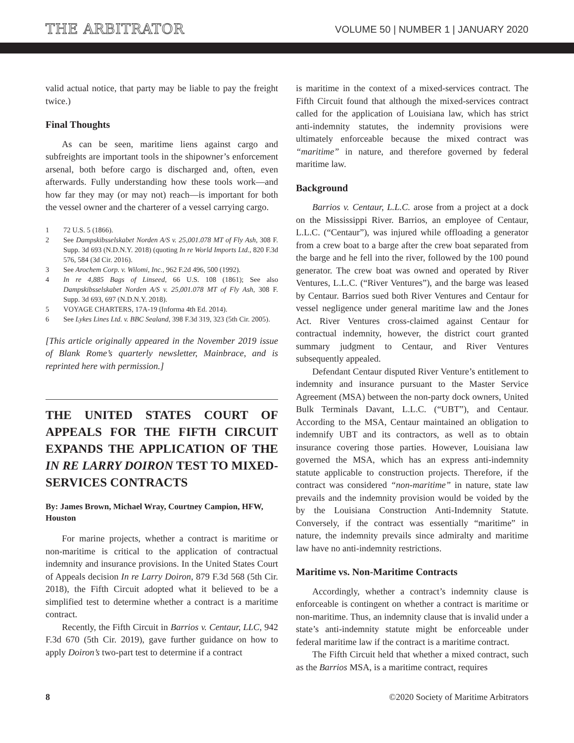THE ARBITRATOR
VOLUME 50 | NUMBER 1 | JANUARY 2020
valid actual notice, that party may be liable to pay the freight twice.)
Final Thoughts
As can be seen, maritime liens against cargo and subfreights are important tools in the shipowner’s enforcement arsenal, both before cargo is discharged and, often, even afterwards. Fully understanding how these tools work—and how far they may (or may not) reach—is important for both the vessel owner and the charterer of a vessel carrying cargo.
1 72 U.S. 5 (1866).
2 See Dampskibsselskabet Norden A/S v. 25,001.078 MT of Fly Ash, 308 F. Supp. 3d 693 (N.D.N.Y. 2018) (quoting In re World Imports Ltd., 820 F.3d 576, 584 (3d Cir. 2016).
3 See Arochem Corp. v. Wilomi, Inc., 962 F.2d 496, 500 (1992).
4 In re 4,885 Bags of Linseed, 66 U.S. 108 (1861); See also Dampskibsselskabet Norden A/S v. 25,001.078 MT of Fly Ash, 308 F. Supp. 3d 693, 697 (N.D.N.Y. 2018).
5 VOYAGE CHARTERS, 17A-19 (Informa 4th Ed. 2014).
6 See Lykes Lines Ltd. v. BBC Sealand, 398 F.3d 319, 323 (5th Cir. 2005).
[This article originally appeared in the November 2019 issue of Blank Rome’s quarterly newsletter, Mainbrace, and is reprinted here with permission.]
THE UNITED STATES COURT OF APPEALS FOR THE FIFTH CIRCUIT EXPANDS THE APPLICATION OF THE IN RE LARRY DOIRON TEST TO MIXED-SERVICES CONTRACTS
By: James Brown, Michael Wray, Courtney Campion, HFW, Houston
For marine projects, whether a contract is maritime or non-maritime is critical to the application of contractual indemnity and insurance provisions. In the United States Court of Appeals decision In re Larry Doiron, 879 F.3d 568 (5th Cir. 2018), the Fifth Circuit adopted what it believed to be a simplified test to determine whether a contract is a maritime contract.
Recently, the Fifth Circuit in Barrios v. Centaur, LLC, 942 F.3d 670 (5th Cir. 2019), gave further guidance on how to apply Doiron’s two-part test to determine if a contract
is maritime in the context of a mixed-services contract. The Fifth Circuit found that although the mixed-services contract called for the application of Louisiana law, which has strict anti-indemnity statutes, the indemnity provisions were ultimately enforceable because the mixed contract was “maritime” in nature, and therefore governed by federal maritime law.
Background
Barrios v. Centaur, L.L.C. arose from a project at a dock on the Mississippi River. Barrios, an employee of Centaur, L.L.C. (“Centaur”), was injured while offloading a generator from a crew boat to a barge after the crew boat separated from the barge and he fell into the river, followed by the 100 pound generator. The crew boat was owned and operated by River Ventures, L.L.C. (“River Ventures”), and the barge was leased by Centaur. Barrios sued both River Ventures and Centaur for vessel negligence under general maritime law and the Jones Act. River Ventures cross-claimed against Centaur for contractual indemnity, however, the district court granted summary judgment to Centaur, and River Ventures subsequently appealed.
Defendant Centaur disputed River Venture’s entitlement to indemnity and insurance pursuant to the Master Service Agreement (MSA) between the non-party dock owners, United Bulk Terminals Davant, L.L.C. (“UBT”), and Centaur. According to the MSA, Centaur maintained an obligation to indemnify UBT and its contractors, as well as to obtain insurance covering those parties. However, Louisiana law governed the MSA, which has an express anti-indemnity statute applicable to construction projects. Therefore, if the contract was considered “non-maritime” in nature, state law prevails and the indemnity provision would be voided by the by the Louisiana Construction Anti-Indemnity Statute. Conversely, if the contract was essentially “maritime” in nature, the indemnity prevails since admiralty and maritime law have no anti-indemnity restrictions.
Maritime vs. Non-Maritime Contracts
Accordingly, whether a contract’s indemnity clause is enforceable is contingent on whether a contract is maritime or non-maritime. Thus, an indemnity clause that is invalid under a state’s anti-indemnity statute might be enforceable under federal maritime law if the contract is a maritime contract.
The Fifth Circuit held that whether a mixed contract, such as the Barrios MSA, is a maritime contract, requires
8 ©2020 Society of Maritime Arbitrators